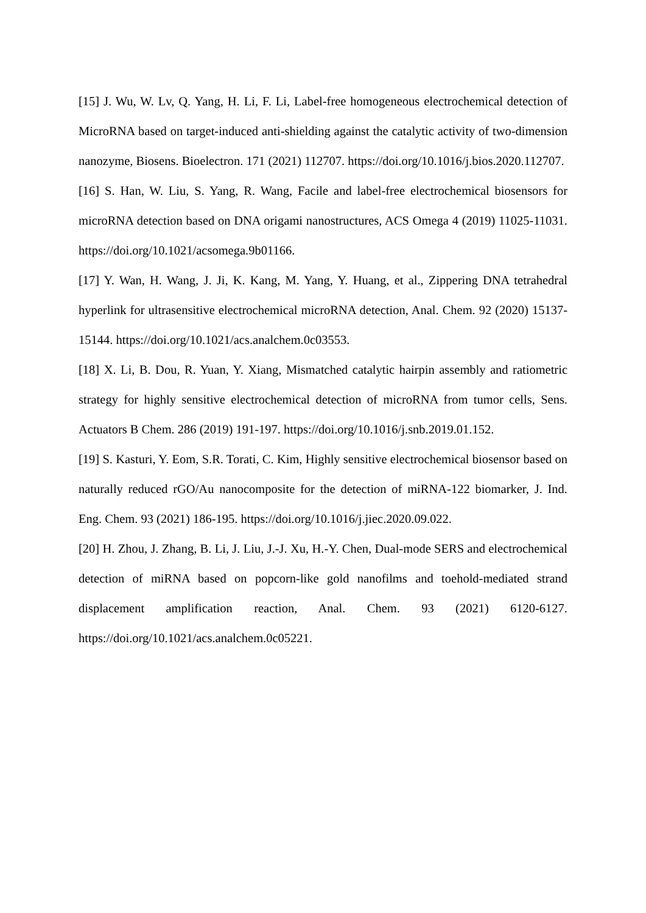[15] J. Wu, W. Lv, Q. Yang, H. Li, F. Li, Label-free homogeneous electrochemical detection of MicroRNA based on target-induced anti-shielding against the catalytic activity of two-dimension nanozyme, Biosens. Bioelectron. 171 (2021) 112707. https://doi.org/10.1016/j.bios.2020.112707.
[16] S. Han, W. Liu, S. Yang, R. Wang, Facile and label-free electrochemical biosensors for microRNA detection based on DNA origami nanostructures, ACS Omega 4 (2019) 11025-11031. https://doi.org/10.1021/acsomega.9b01166.
[17] Y. Wan, H. Wang, J. Ji, K. Kang, M. Yang, Y. Huang, et al., Zippering DNA tetrahedral hyperlink for ultrasensitive electrochemical microRNA detection, Anal. Chem. 92 (2020) 15137-15144. https://doi.org/10.1021/acs.analchem.0c03553.
[18] X. Li, B. Dou, R. Yuan, Y. Xiang, Mismatched catalytic hairpin assembly and ratiometric strategy for highly sensitive electrochemical detection of microRNA from tumor cells, Sens. Actuators B Chem. 286 (2019) 191-197. https://doi.org/10.1016/j.snb.2019.01.152.
[19] S. Kasturi, Y. Eom, S.R. Torati, C. Kim, Highly sensitive electrochemical biosensor based on naturally reduced rGO/Au nanocomposite for the detection of miRNA-122 biomarker, J. Ind. Eng. Chem. 93 (2021) 186-195. https://doi.org/10.1016/j.jiec.2020.09.022.
[20] H. Zhou, J. Zhang, B. Li, J. Liu, J.-J. Xu, H.-Y. Chen, Dual-mode SERS and electrochemical detection of miRNA based on popcorn-like gold nanofilms and toehold-mediated strand displacement amplification reaction, Anal. Chem. 93 (2021) 6120-6127. https://doi.org/10.1021/acs.analchem.0c05221.